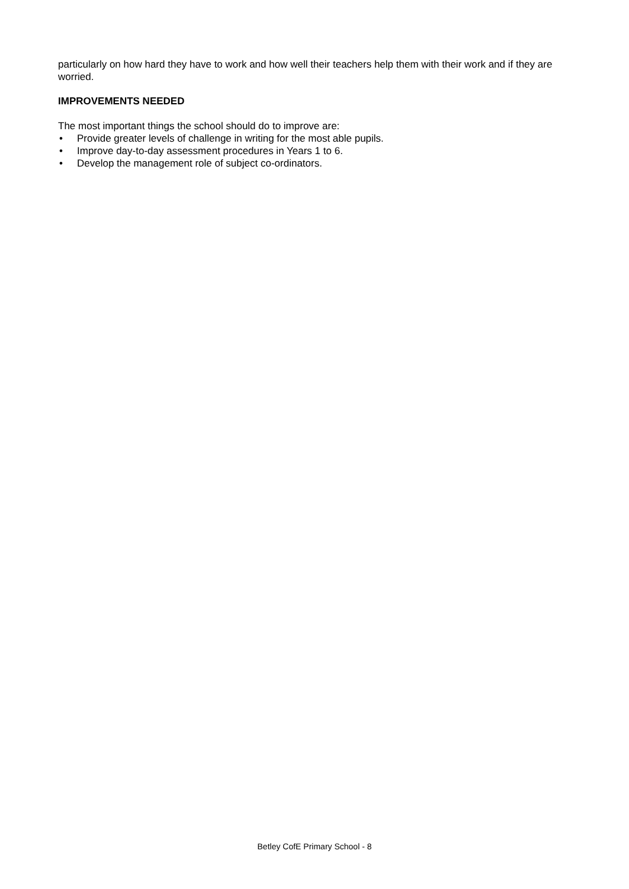particularly on how hard they have to work and how well their teachers help them with their work and if they are worried.
IMPROVEMENTS NEEDED
The most important things the school should do to improve are:
• Provide greater levels of challenge in writing for the most able pupils.
• Improve day-to-day assessment procedures in Years 1 to 6.
• Develop the management role of subject co-ordinators.
Betley CofE Primary School - 8